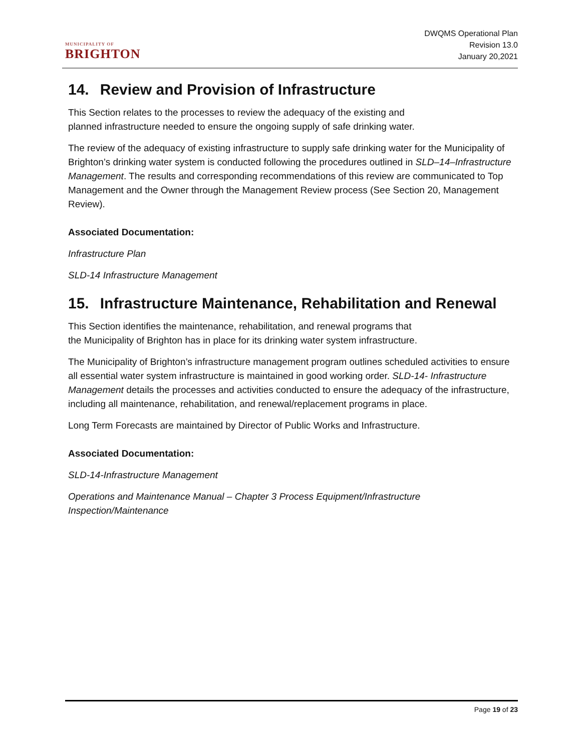MUNICIPALITY OF
BRIGHTON
DWQMS Operational Plan
Revision 13.0
January 20,2021
14. Review and Provision of Infrastructure
This Section relates to the processes to review the adequacy of the existing and
planned infrastructure needed to ensure the ongoing supply of safe drinking water.
The review of the adequacy of existing infrastructure to supply safe drinking water for the Municipality of Brighton’s drinking water system is conducted following the procedures outlined in SLD–14–Infrastructure Management. The results and corresponding recommendations of this review are communicated to Top Management and the Owner through the Management Review process (See Section 20, Management Review).
Associated Documentation:
Infrastructure Plan
SLD-14 Infrastructure Management
15. Infrastructure Maintenance, Rehabilitation and Renewal
This Section identifies the maintenance, rehabilitation, and renewal programs that
the Municipality of Brighton has in place for its drinking water system infrastructure.
The Municipality of Brighton’s infrastructure management program outlines scheduled activities to ensure all essential water system infrastructure is maintained in good working order. SLD-14- Infrastructure Management details the processes and activities conducted to ensure the adequacy of the infrastructure, including all maintenance, rehabilitation, and renewal/replacement programs in place.
Long Term Forecasts are maintained by Director of Public Works and Infrastructure.
Associated Documentation:
SLD-14-Infrastructure Management
Operations and Maintenance Manual – Chapter 3 Process Equipment/Infrastructure Inspection/Maintenance
Page 19 of 23